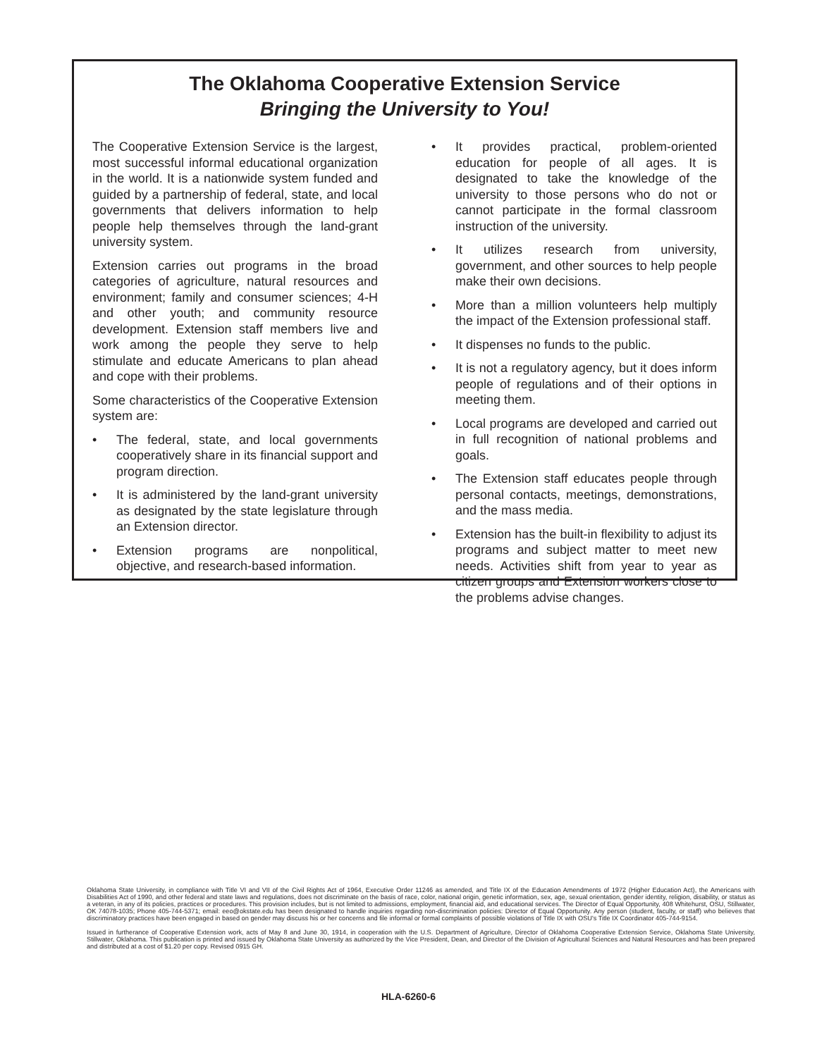The Oklahoma Cooperative Extension Service
Bringing the University to You!
The Cooperative Extension Service is the largest, most successful informal educational organization in the world. It is a nationwide system funded and guided by a partnership of federal, state, and local governments that delivers information to help people help themselves through the land-grant university system.
Extension carries out programs in the broad categories of agriculture, natural resources and environment; family and consumer sciences; 4-H and other youth; and community resource development. Extension staff members live and work among the people they serve to help stimulate and educate Americans to plan ahead and cope with their problems.
Some characteristics of the Cooperative Extension system are:
• The federal, state, and local governments cooperatively share in its financial support and program direction.
• It is administered by the land-grant university as designated by the state legislature through an Extension director.
• Extension programs are nonpolitical, objective, and research-based information.
• It provides practical, problem-oriented education for people of all ages. It is designated to take the knowledge of the university to those persons who do not or cannot participate in the formal classroom instruction of the university.
• It utilizes research from university, government, and other sources to help people make their own decisions.
• More than a million volunteers help multiply the impact of the Extension professional staff.
• It dispenses no funds to the public.
• It is not a regulatory agency, but it does inform people of regulations and of their options in meeting them.
• Local programs are developed and carried out in full recognition of national problems and goals.
• The Extension staff educates people through personal contacts, meetings, demonstrations, and the mass media.
• Extension has the built-in flexibility to adjust its programs and subject matter to meet new needs. Activities shift from year to year as citizen groups and Extension workers close to the problems advise changes.
Oklahoma State University, in compliance with Title VI and VII of the Civil Rights Act of 1964, Executive Order 11246 as amended, and Title IX of the Education Amendments of 1972 (Higher Education Act), the Americans with Disabilities Act of 1990, and other federal and state laws and regulations, does not discriminate on the basis of race, color, national origin, genetic information, sex, age, sexual orientation, gender identity, religion, disability, or status as a veteran, in any of its policies, practices or procedures. This provision includes, but is not limited to admissions, employment, financial aid, and educational services. The Director of Equal Opportunity, 408 Whitehurst, OSU, Stillwater, OK 74078-1035; Phone 405-744-5371; email: eeo@okstate.edu has been designated to handle inquiries regarding non-discrimination policies: Director of Equal Opportunity. Any person (student, faculty, or staff) who believes that discriminatory practices have been engaged in based on gender may discuss his or her concerns and file informal or formal complaints of possible violations of Title IX with OSU's Title IX Coordinator 405-744-9154.
Issued in furtherance of Cooperative Extension work, acts of May 8 and June 30, 1914, in cooperation with the U.S. Department of Agriculture, Director of Oklahoma Cooperative Extension Service, Oklahoma State University, Stillwater, Oklahoma. This publication is printed and issued by Oklahoma State University as authorized by the Vice President, Dean, and Director of the Division of Agricultural Sciences and Natural Resources and has been prepared and distributed at a cost of $1.20 per copy. Revised 0915 GH.
HLA-6260-6